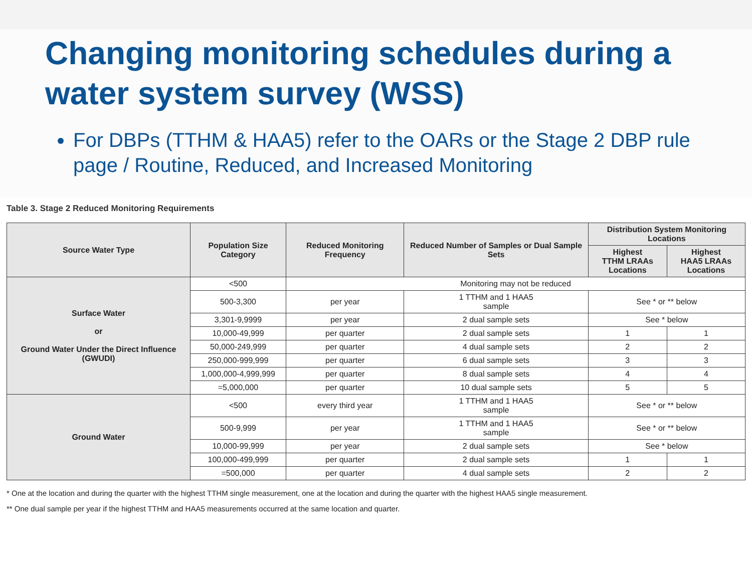Changing monitoring schedules during a water system survey (WSS)
For DBPs (TTHM & HAA5) refer to the OARs or the Stage 2 DBP rule page / Routine, Reduced, and Increased Monitoring
Table 3. Stage 2 Reduced Monitoring Requirements
| Source Water Type | Population Size Category | Reduced Monitoring Frequency | Reduced Number of Samples or Dual Sample Sets | Distribution System Monitoring Locations | |
| --- | --- | --- | --- | --- | --- |
| | | | | Highest TTHM LRAAs Locations | Highest HAA5 LRAAs Locations |
| Surface Water or Ground Water Under the Direct Influence (GWUDI) | <500 | Monitoring may not be reduced | | | |
| | 500-3,300 | per year | 1 TTHM and 1 HAA5 sample | See * or ** below | |
| | 3,301-9,9999 | per year | 2 dual sample sets | See * below | |
| | 10,000-49,999 | per quarter | 2 dual sample sets | 1 | 1 |
| | 50,000-249,999 | per quarter | 4 dual sample sets | 2 | 2 |
| | 250,000-999,999 | per quarter | 6 dual sample sets | 3 | 3 |
| | 1,000,000-4,999,999 | per quarter | 8 dual sample sets | 4 | 4 |
| | =5,000,000 | per quarter | 10 dual sample sets | 5 | 5 |
| Ground Water | <500 | every third year | 1 TTHM and 1 HAA5 sample | See * or ** below | |
| | 500-9,999 | per year | 1 TTHM and 1 HAA5 sample | See * or ** below | |
| | 10,000-99,999 | per year | 2 dual sample sets | See * below | |
| | 100,000-499,999 | per quarter | 2 dual sample sets | 1 | 1 |
| | =500,000 | per quarter | 4 dual sample sets | 2 | 2 |
* One at the location and during the quarter with the highest TTHM single measurement, one at the location and during the quarter with the highest HAA5 single measurement.
** One dual sample per year if the highest TTHM and HAA5 measurements occurred at the same location and quarter.